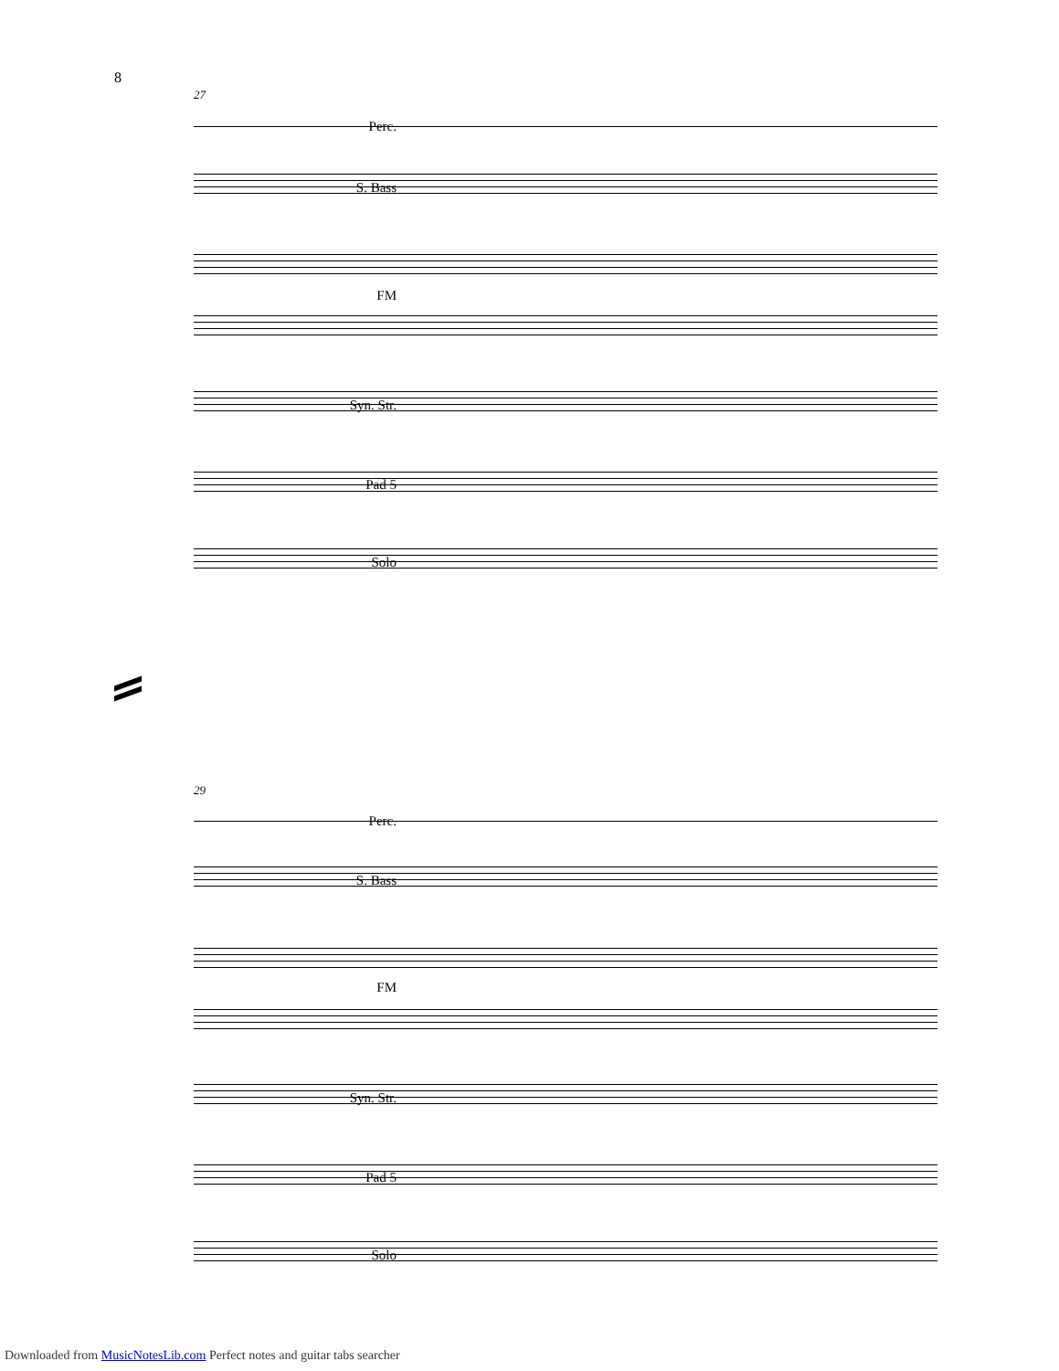8
27
Perc.
S. Bass
FM
Syn. Str.
Pad 5
Solo
29
Perc.
S. Bass
FM
Syn. Str.
Pad 5
Solo
Downloaded from MusicNotesLib.com Perfect notes and guitar tabs searcher